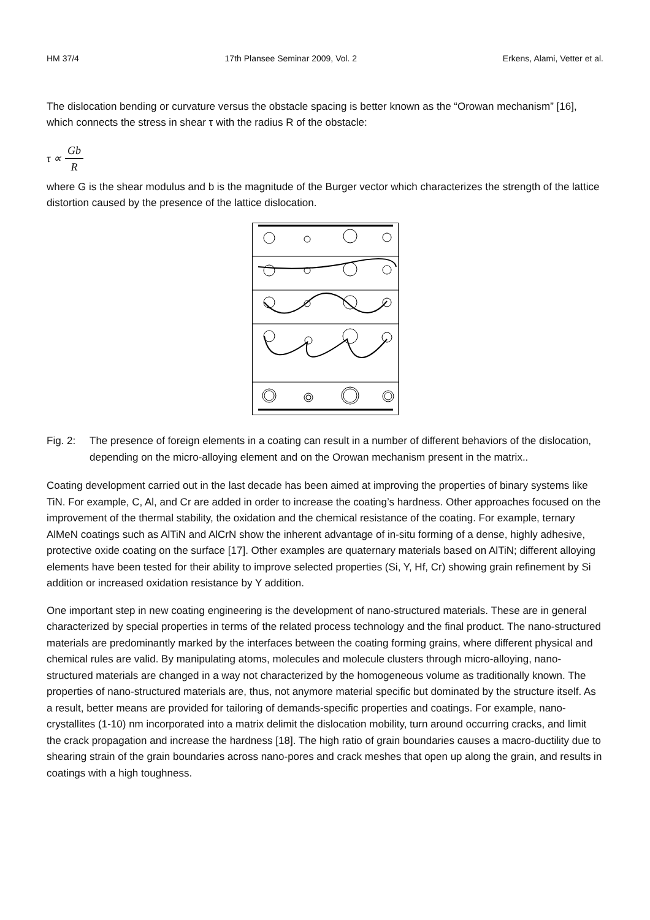HM 37/4 17th Plansee Seminar 2009, Vol. 2 Erkens, Alami, Vetter et al.
The dislocation bending or curvature versus the obstacle spacing is better known as the “Orowan mechanism” [16], which connects the stress in shear τ with the radius R of the obstacle:
τ ∝ Gb R
where G is the shear modulus and b is the magnitude of the Burger vector which characterizes the strength of the lattice distortion caused by the presence of the lattice dislocation.
Fig. 2: The presence of foreign elements in a coating can result in a number of different behaviors of the dislocation, depending on the micro-alloying element and on the Orowan mechanism present in the matrix..
Coating development carried out in the last decade has been aimed at improving the properties of binary systems like TiN. For example, C, Al, and Cr are added in order to increase the coating’s hardness. Other approaches focused on the improvement of the thermal stability, the oxidation and the chemical resistance of the coating. For example, ternary AlMeN coatings such as AlTiN and AlCrN show the inherent advantage of in-situ forming of a dense, highly adhesive, protective oxide coating on the surface [17]. Other examples are quaternary materials based on AlTiN; different alloying elements have been tested for their ability to improve selected properties (Si, Y, Hf, Cr) showing grain refinement by Si addition or increased oxidation resistance by Y addition.
One important step in new coating engineering is the development of nano-structured materials. These are in general characterized by special properties in terms of the related process technology and the final product. The nano-structured materials are predominantly marked by the interfaces between the coating forming grains, where different physical and chemical rules are valid. By manipulating atoms, molecules and molecule clusters through micro-alloying, nano-structured materials are changed in a way not characterized by the homogeneous volume as traditionally known. The properties of nano-structured materials are, thus, not anymore material specific but dominated by the structure itself. As a result, better means are provided for tailoring of demands-specific properties and coatings. For example, nano-crystallites (1-10) nm incorporated into a matrix delimit the dislocation mobility, turn around occurring cracks, and limit the crack propagation and increase the hardness [18]. The high ratio of grain boundaries causes a macro-ductility due to shearing strain of the grain boundaries across nano-pores and crack meshes that open up along the grain, and results in coatings with a high toughness.